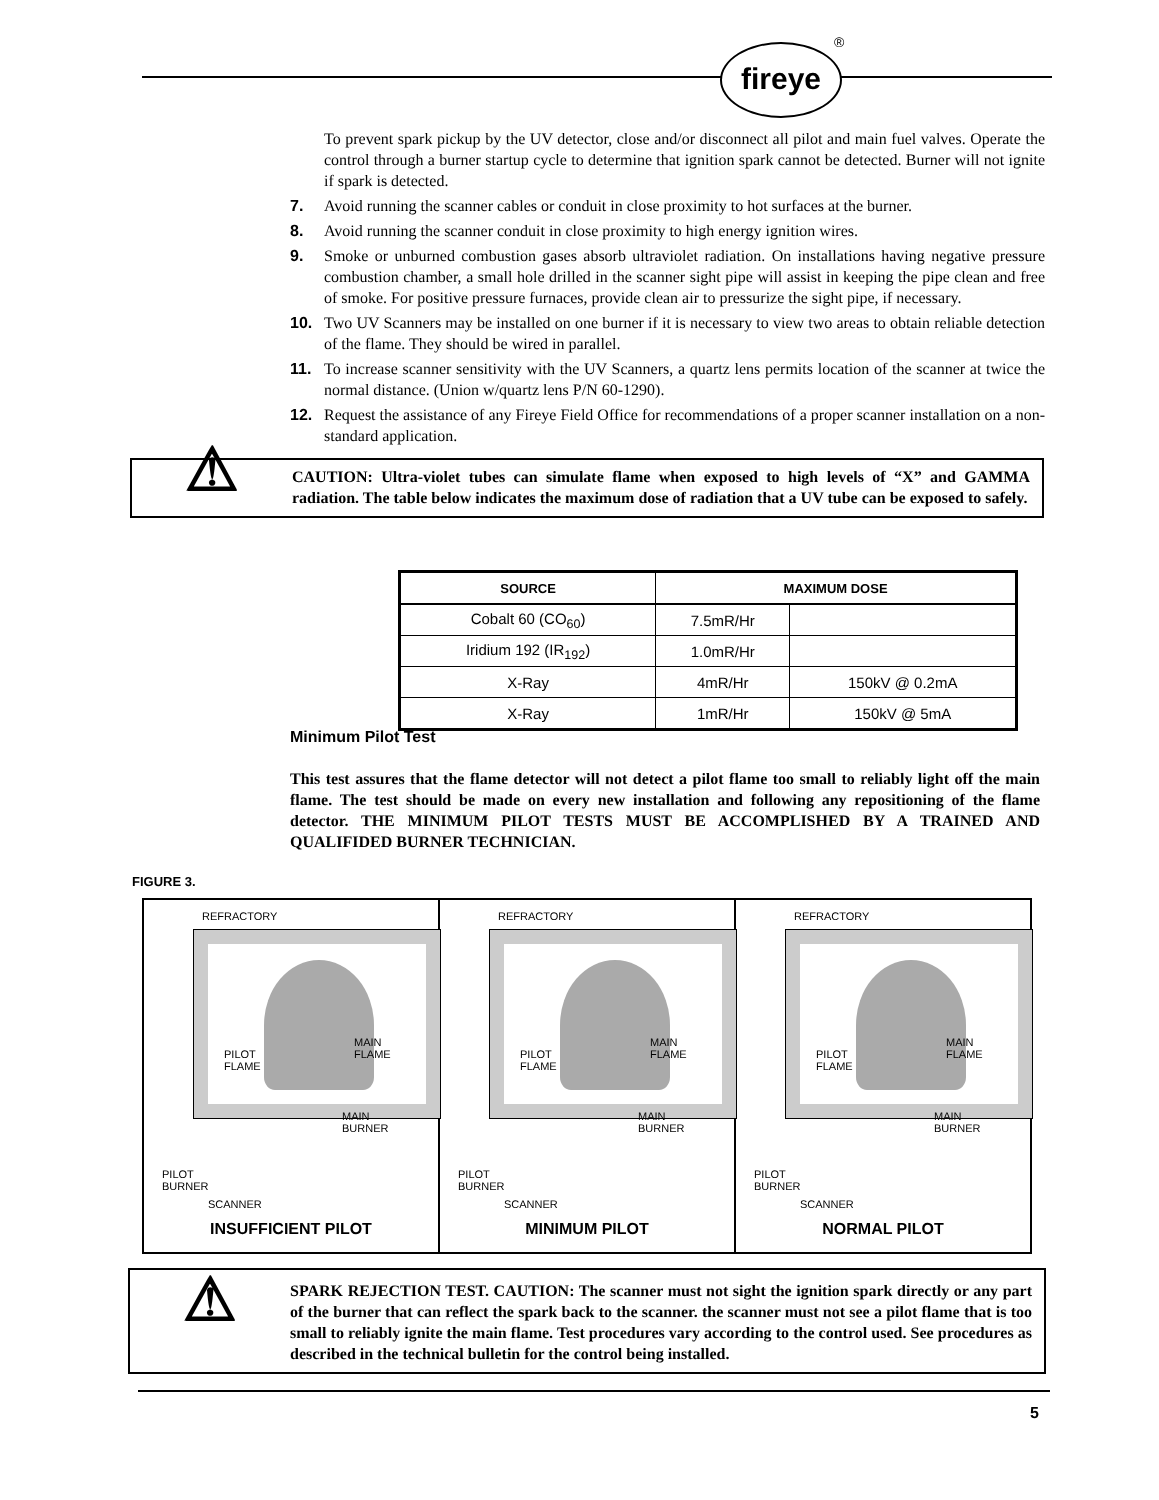fireye ®
To prevent spark pickup by the UV detector, close and/or disconnect all pilot and main fuel valves. Operate the control through a burner startup cycle to determine that ignition spark cannot be detected. Burner will not ignite if spark is detected.
7. Avoid running the scanner cables or conduit in close proximity to hot surfaces at the burner.
8. Avoid running the scanner conduit in close proximity to high energy ignition wires.
9. Smoke or unburned combustion gases absorb ultraviolet radiation. On installations having negative pressure combustion chamber, a small hole drilled in the scanner sight pipe will assist in keeping the pipe clean and free of smoke. For positive pressure furnaces, provide clean air to pressurize the sight pipe, if necessary.
10. Two UV Scanners may be installed on one burner if it is necessary to view two areas to obtain reliable detection of the flame. They should be wired in parallel.
11. To increase scanner sensitivity with the UV Scanners, a quartz lens permits location of the scanner at twice the normal distance. (Union w/quartz lens P/N 60-1290).
12. Request the assistance of any Fireye Field Office for recommendations of a proper scanner installation on a non-standard application.
⚠
CAUTION: Ultra-violet tubes can simulate flame when exposed to high levels of “X” and GAMMA radiation. The table below indicates the maximum dose of radiation that a UV tube can be exposed to safely.
| SOURCE | MAXIMUM DOSE | |
| --- | --- | --- |
| Cobalt 60 (CO<sub>60</sub>) | 7.5mR/Hr | |
| Iridium 192 (IR<sub>192</sub>) | 1.0mR/Hr | |
| X-Ray | 4mR/Hr | 150kV @ 0.2mA |
| X-Ray | 1mR/Hr | 150kV @ 5mA |
Minimum Pilot Test
This test assures that the flame detector will not detect a pilot flame too small to reliably light off the main flame. The test should be made on every new installation and following any repositioning of the flame detector. THE MINIMUM PILOT TESTS MUST BE ACCOMPLISHED BY A TRAINED AND QUALIFIDED BURNER TECHNICIAN.
FIGURE 3.
REFRACTORY
PILOT
FLAME
MAIN
FLAME
MAIN
BURNER
PILOT
BURNER
SCANNER
INSUFFICIENT PILOT
REFRACTORY
PILOT
FLAME
MAIN
FLAME
MAIN
BURNER
PILOT
BURNER
SCANNER
MINIMUM PILOT
REFRACTORY
PILOT
FLAME
MAIN
FLAME
MAIN
BURNER
PILOT
BURNER
SCANNER
NORMAL PILOT
⚠
SPARK REJECTION TEST. CAUTION: The scanner must not sight the ignition spark directly or any part of the burner that can reflect the spark back to the scanner. the scanner must not see a pilot flame that is too small to reliably ignite the main flame. Test procedures vary according to the control used. See procedures as described in the technical bulletin for the control being installed.
5